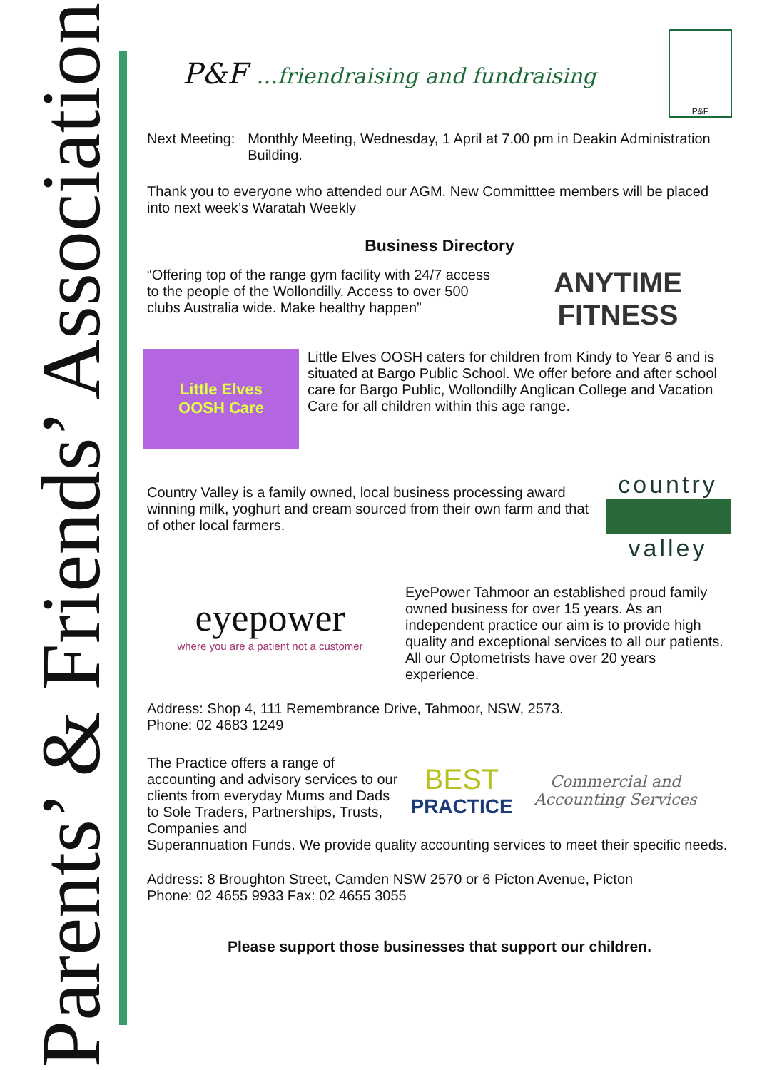Parents’ & Friends’ Association
P&F …friendraising and fundraising
P&F
Next Meeting:
Monthly Meeting, Wednesday, 1 April at 7.00 pm in Deakin Administration Building.
Thank you to everyone who attended our AGM. New Committtee members will be placed into next week’s Waratah Weekly
Business Directory
“Offering top of the range gym facility with 24/7 access to the people of the Wollondilly. Access to over 500 clubs Australia wide. Make healthy happen”
ANYTIME FITNESS
Little Elves
OOSH Care
Little Elves OOSH caters for children from Kindy to Year 6 and is situated at Bargo Public School. We offer before and after school care for Bargo Public, Wollondilly Anglican College and Vacation Care for all children within this age range.
Country Valley is a family owned, local business processing award winning milk, yoghurt and cream sourced from their own farm and that of other local farmers.
country
valley
eyepower
where you are a patient not a customer
EyePower Tahmoor an established proud family owned business for over 15 years. As an independent practice our aim is to provide high quality and exceptional services to all our patients. All our Optometrists have over 20 years experience.
Address: Shop 4, 111 Remembrance Drive, Tahmoor, NSW, 2573.
Phone: 02 4683 1249
The Practice offers a range of accounting and advisory services to our clients from everyday Mums and Dads to Sole Traders, Partnerships, Trusts, Companies and
BEST
PRACTICE Commercial and
Accounting Services
Superannuation Funds. We provide quality accounting services to meet their specific needs.
Address: 8 Broughton Street, Camden NSW 2570 or 6 Picton Avenue, Picton
Phone: 02 4655 9933 Fax: 02 4655 3055
Please support those businesses that support our children.